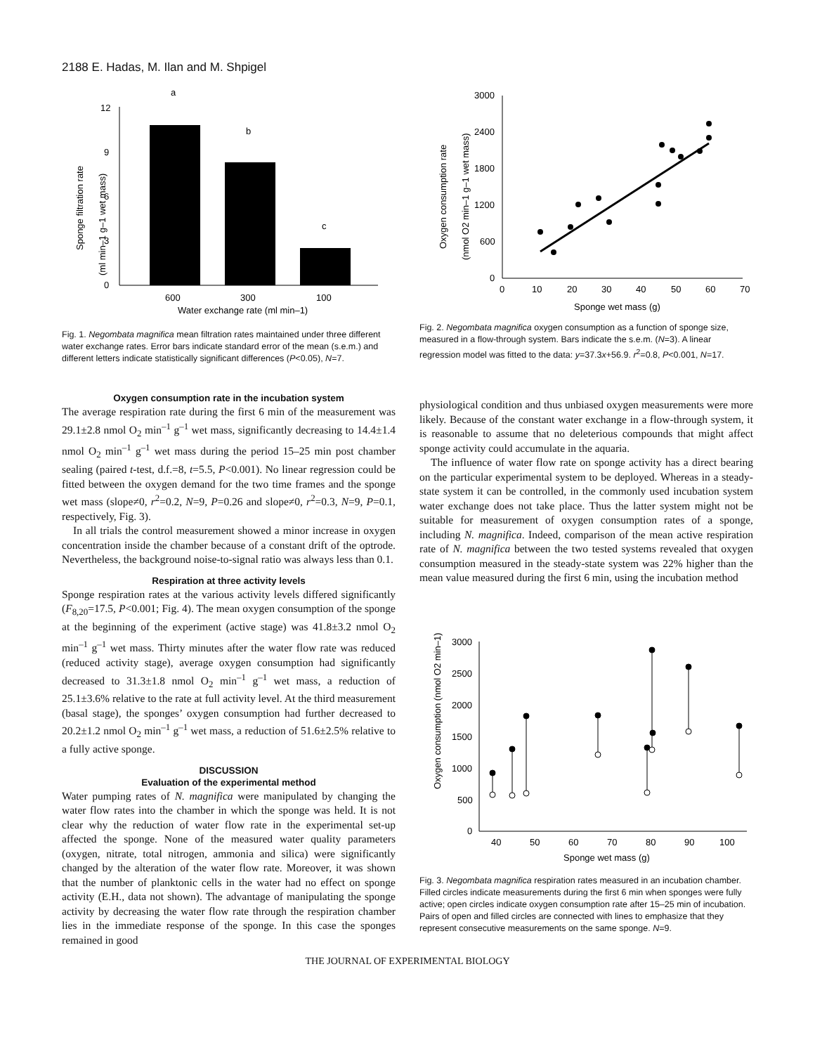2188 E. Hadas, M. Ilan and M. Shpigel
0
3
6
9
12
a
b
c
600
300
100
Water exchange rate (ml min–1)
Sponge filtration rate
(ml min–1 g–1 wet mass)
Fig. 1. Negombata magnifica mean filtration rates maintained under three different water exchange rates. Error bars indicate standard error of the mean (s.e.m.) and different letters indicate statistically significant differences (P<0.05), N=7.
Oxygen consumption rate in the incubation system
The average respiration rate during the first 6 min of the measurement was 29.1±2.8 nmol O<sub>2</sub> min<sup>–1</sup> g<sup>–1</sup> wet mass, significantly decreasing to 14.4±1.4 nmol O<sub>2</sub> min<sup>–1</sup> g<sup>–1</sup> wet mass during the period 15–25 min post chamber sealing (paired t-test, d.f.=8, t=5.5, P<0.001). No linear regression could be fitted between the oxygen demand for the two time frames and the sponge wet mass (slope≠0, r<sup>2</sup>=0.2, N=9, P=0.26 and slope≠0, r<sup>2</sup>=0.3, N=9, P=0.1, respectively, Fig. 3).
In all trials the control measurement showed a minor increase in oxygen concentration inside the chamber because of a constant drift of the optrode. Nevertheless, the background noise-to-signal ratio was always less than 0.1.
Respiration at three activity levels
Sponge respiration rates at the various activity levels differed significantly (F<sub>8,20</sub>=17.5, P<0.001; Fig. 4). The mean oxygen consumption of the sponge at the beginning of the experiment (active stage) was 41.8±3.2 nmol O<sub>2</sub> min<sup>–1</sup> g<sup>–1</sup> wet mass. Thirty minutes after the water flow rate was reduced (reduced activity stage), average oxygen consumption had significantly decreased to 31.3±1.8 nmol O<sub>2</sub> min<sup>–1</sup> g<sup>–1</sup> wet mass, a reduction of 25.1±3.6% relative to the rate at full activity level. At the third measurement (basal stage), the sponges’ oxygen consumption had further decreased to 20.2±1.2 nmol O<sub>2</sub> min<sup>–1</sup> g<sup>–1</sup> wet mass, a reduction of 51.6±2.5% relative to a fully active sponge.
DISCUSSION
Evaluation of the experimental method
Water pumping rates of N. magnifica were manipulated by changing the water flow rates into the chamber in which the sponge was held. It is not clear why the reduction of water flow rate in the experimental set-up affected the sponge. None of the measured water quality parameters (oxygen, nitrate, total nitrogen, ammonia and silica) were significantly changed by the alteration of the water flow rate. Moreover, it was shown that the number of planktonic cells in the water had no effect on sponge activity (E.H., data not shown). The advantage of manipulating the sponge activity by decreasing the water flow rate through the respiration chamber lies in the immediate response of the sponge. In this case the sponges remained in good
0
600
1200
1800
2400
3000
0
10
20
30
40
50
60
70
Sponge wet mass (g)
Oxygen consumption rate
(nmol O2 min–1 g–1 wet mass)
Fig. 2. Negombata magnifica oxygen consumption as a function of sponge size, measured in a flow-through system. Bars indicate the s.e.m. (N=3). A linear regression model was fitted to the data: y=37.3x+56.9. r<sup>2</sup>=0.8, P<0.001, N=17.
physiological condition and thus unbiased oxygen measurements were more likely. Because of the constant water exchange in a flow-through system, it is reasonable to assume that no deleterious compounds that might affect sponge activity could accumulate in the aquaria.
The influence of water flow rate on sponge activity has a direct bearing on the particular experimental system to be deployed. Whereas in a steady-state system it can be controlled, in the commonly used incubation system water exchange does not take place. Thus the latter system might not be suitable for measurement of oxygen consumption rates of a sponge, including N. magnifica. Indeed, comparison of the mean active respiration rate of N. magnifica between the two tested systems revealed that oxygen consumption measured in the steady-state system was 22% higher than the mean value measured during the first 6 min, using the incubation method
0
500
1000
1500
2000
2500
3000
40
50
60
70
80
90
100
Sponge wet mass (g)
Oxygen consumption (nmol O2 min–1)
Fig. 3. Negombata magnifica respiration rates measured in an incubation chamber. Filled circles indicate measurements during the first 6 min when sponges were fully active; open circles indicate oxygen consumption rate after 15–25 min of incubation. Pairs of open and filled circles are connected with lines to emphasize that they represent consecutive measurements on the same sponge. N=9.
THE JOURNAL OF EXPERIMENTAL BIOLOGY